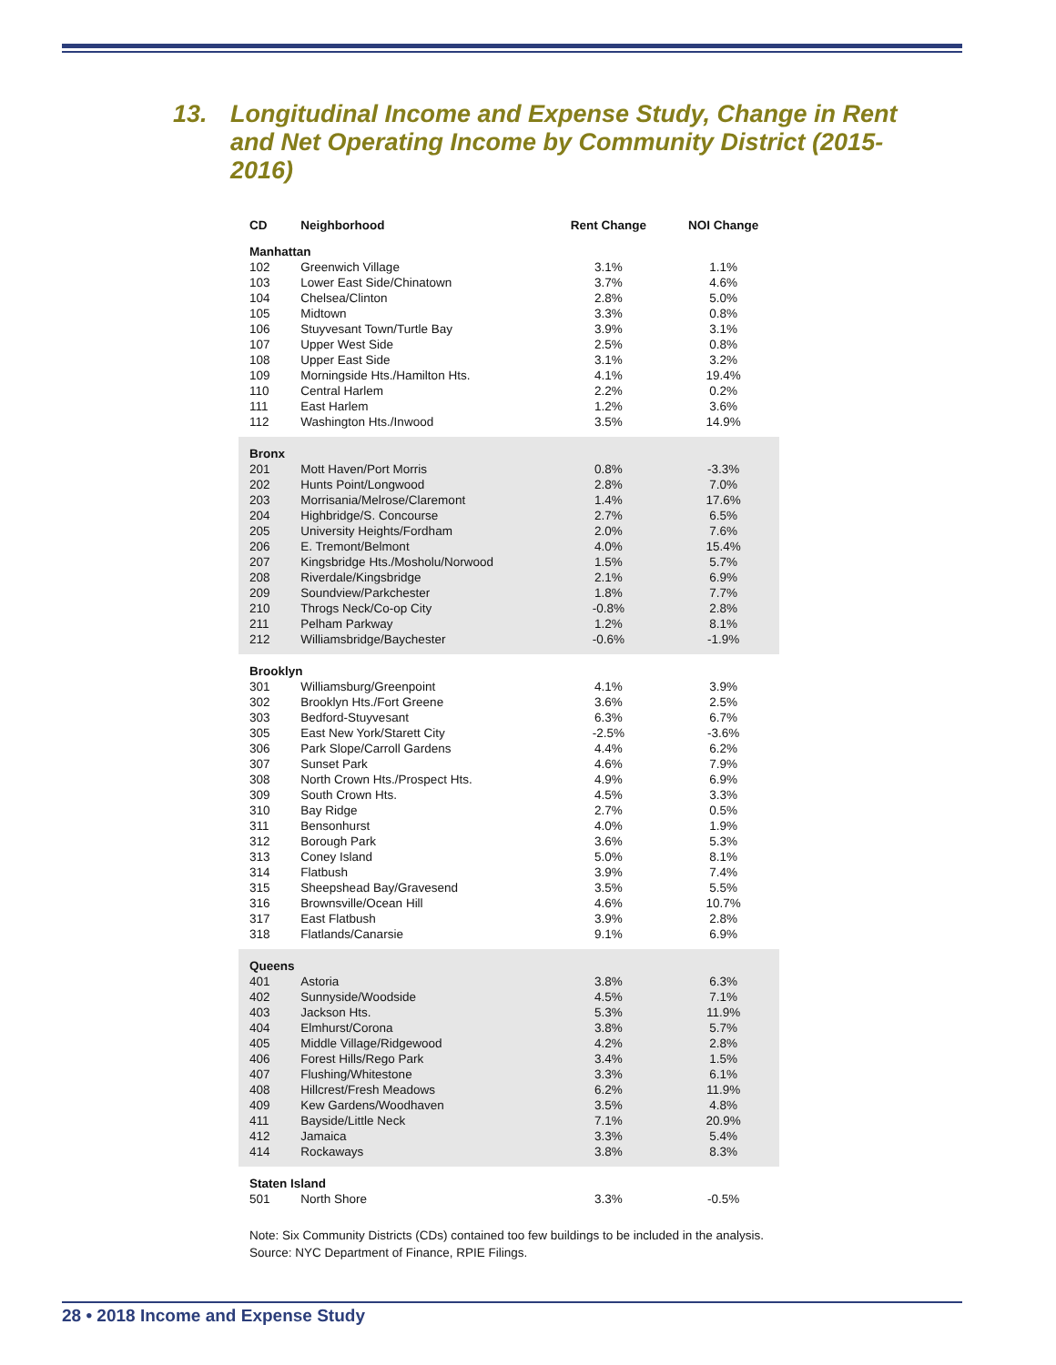13. Longitudinal Income and Expense Study, Change in Rent and Net Operating Income by Community District (2015-2016)
| CD | Neighborhood | Rent Change | NOI Change |
| --- | --- | --- | --- |
| Manhattan | | | |
| 102 | Greenwich Village | 3.1% | 1.1% |
| 103 | Lower East Side/Chinatown | 3.7% | 4.6% |
| 104 | Chelsea/Clinton | 2.8% | 5.0% |
| 105 | Midtown | 3.3% | 0.8% |
| 106 | Stuyvesant Town/Turtle Bay | 3.9% | 3.1% |
| 107 | Upper West Side | 2.5% | 0.8% |
| 108 | Upper East Side | 3.1% | 3.2% |
| 109 | Morningside Hts./Hamilton Hts. | 4.1% | 19.4% |
| 110 | Central Harlem | 2.2% | 0.2% |
| 111 | East Harlem | 1.2% | 3.6% |
| 112 | Washington Hts./Inwood | 3.5% | 14.9% |
| Bronx | | | |
| 201 | Mott Haven/Port Morris | 0.8% | -3.3% |
| 202 | Hunts Point/Longwood | 2.8% | 7.0% |
| 203 | Morrisania/Melrose/Claremont | 1.4% | 17.6% |
| 204 | Highbridge/S. Concourse | 2.7% | 6.5% |
| 205 | University Heights/Fordham | 2.0% | 7.6% |
| 206 | E. Tremont/Belmont | 4.0% | 15.4% |
| 207 | Kingsbridge Hts./Mosholu/Norwood | 1.5% | 5.7% |
| 208 | Riverdale/Kingsbridge | 2.1% | 6.9% |
| 209 | Soundview/Parkchester | 1.8% | 7.7% |
| 210 | Throgs Neck/Co-op City | -0.8% | 2.8% |
| 211 | Pelham Parkway | 1.2% | 8.1% |
| 212 | Williamsbridge/Baychester | -0.6% | -1.9% |
| Brooklyn | | | |
| 301 | Williamsburg/Greenpoint | 4.1% | 3.9% |
| 302 | Brooklyn Hts./Fort Greene | 3.6% | 2.5% |
| 303 | Bedford-Stuyvesant | 6.3% | 6.7% |
| 305 | East New York/Starett City | -2.5% | -3.6% |
| 306 | Park Slope/Carroll Gardens | 4.4% | 6.2% |
| 307 | Sunset Park | 4.6% | 7.9% |
| 308 | North Crown Hts./Prospect Hts. | 4.9% | 6.9% |
| 309 | South Crown Hts. | 4.5% | 3.3% |
| 310 | Bay Ridge | 2.7% | 0.5% |
| 311 | Bensonhurst | 4.0% | 1.9% |
| 312 | Borough Park | 3.6% | 5.3% |
| 313 | Coney Island | 5.0% | 8.1% |
| 314 | Flatbush | 3.9% | 7.4% |
| 315 | Sheepshead Bay/Gravesend | 3.5% | 5.5% |
| 316 | Brownsville/Ocean Hill | 4.6% | 10.7% |
| 317 | East Flatbush | 3.9% | 2.8% |
| 318 | Flatlands/Canarsie | 9.1% | 6.9% |
| Queens | | | |
| 401 | Astoria | 3.8% | 6.3% |
| 402 | Sunnyside/Woodside | 4.5% | 7.1% |
| 403 | Jackson Hts. | 5.3% | 11.9% |
| 404 | Elmhurst/Corona | 3.8% | 5.7% |
| 405 | Middle Village/Ridgewood | 4.2% | 2.8% |
| 406 | Forest Hills/Rego Park | 3.4% | 1.5% |
| 407 | Flushing/Whitestone | 3.3% | 6.1% |
| 408 | Hillcrest/Fresh Meadows | 6.2% | 11.9% |
| 409 | Kew Gardens/Woodhaven | 3.5% | 4.8% |
| 411 | Bayside/Little Neck | 7.1% | 20.9% |
| 412 | Jamaica | 3.3% | 5.4% |
| 414 | Rockaways | 3.8% | 8.3% |
| Staten Island | | | |
| 501 | North Shore | 3.3% | -0.5% |
Note: Six Community Districts (CDs) contained too few buildings to be included in the analysis.
Source: NYC Department of Finance, RPIE Filings.
28 • 2018 Income and Expense Study